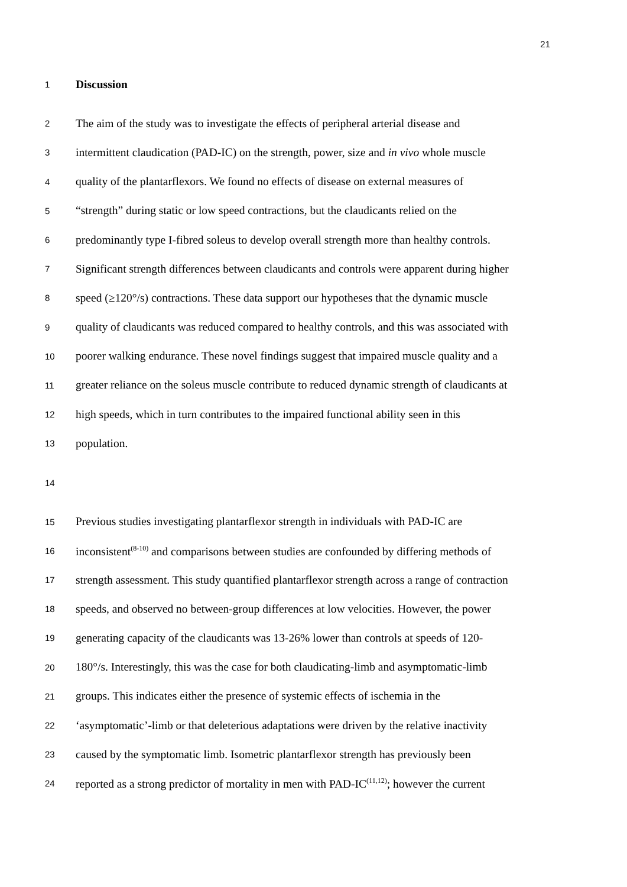21
1 Discussion
2 The aim of the study was to investigate the effects of peripheral arterial disease and
3 intermittent claudication (PAD-IC) on the strength, power, size and in vivo whole muscle
4 quality of the plantarflexors. We found no effects of disease on external measures of
5 “strength” during static or low speed contractions, but the claudicants relied on the
6 predominantly type I-fibred soleus to develop overall strength more than healthy controls.
7 Significant strength differences between claudicants and controls were apparent during higher
8 speed (≥120°/s) contractions. These data support our hypotheses that the dynamic muscle
9 quality of claudicants was reduced compared to healthy controls, and this was associated with
10 poorer walking endurance. These novel findings suggest that impaired muscle quality and a
11 greater reliance on the soleus muscle contribute to reduced dynamic strength of claudicants at
12 high speeds, which in turn contributes to the impaired functional ability seen in this
13 population.
14
15 Previous studies investigating plantarflexor strength in individuals with PAD-IC are
16 inconsistent<sup>(8-10)</sup> and comparisons between studies are confounded by differing methods of
17 strength assessment. This study quantified plantarflexor strength across a range of contraction
18 speeds, and observed no between-group differences at low velocities. However, the power
19 generating capacity of the claudicants was 13-26% lower than controls at speeds of 120-
20 180°/s. Interestingly, this was the case for both claudicating-limb and asymptomatic-limb
21 groups. This indicates either the presence of systemic effects of ischemia in the
22 ‘asymptomatic’-limb or that deleterious adaptations were driven by the relative inactivity
23 caused by the symptomatic limb. Isometric plantarflexor strength has previously been
24 reported as a strong predictor of mortality in men with PAD-IC<sup>(11,12)</sup>; however the current